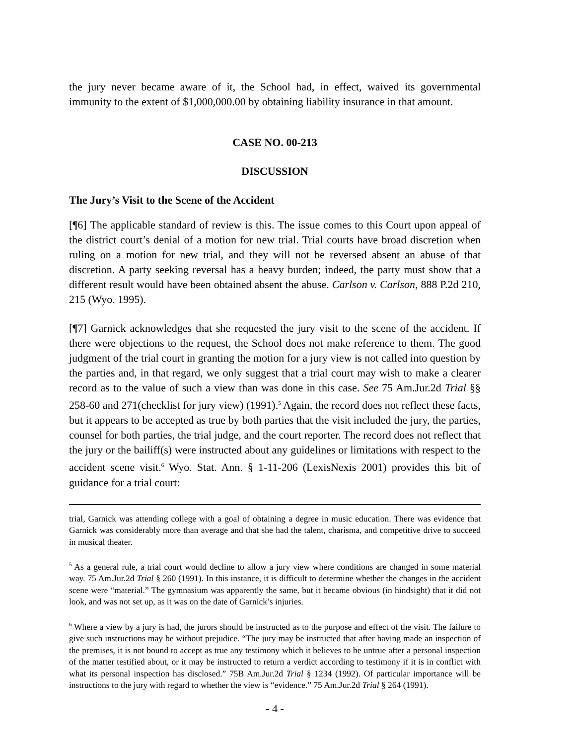the jury never became aware of it, the School had, in effect, waived its governmental immunity to the extent of $1,000,000.00 by obtaining liability insurance in that amount.
CASE NO. 00-213
DISCUSSION
The Jury’s Visit to the Scene of the Accident
[¶6] The applicable standard of review is this. The issue comes to this Court upon appeal of the district court’s denial of a motion for new trial. Trial courts have broad discretion when ruling on a motion for new trial, and they will not be reversed absent an abuse of that discretion. A party seeking reversal has a heavy burden; indeed, the party must show that a different result would have been obtained absent the abuse. Carlson v. Carlson, 888 P.2d 210, 215 (Wyo. 1995).
[¶7] Garnick acknowledges that she requested the jury visit to the scene of the accident. If there were objections to the request, the School does not make reference to them. The good judgment of the trial court in granting the motion for a jury view is not called into question by the parties and, in that regard, we only suggest that a trial court may wish to make a clearer record as to the value of such a view than was done in this case. See 75 Am.Jur.2d Trial §§ 258-60 and 271(checklist for jury view) (1991).<sup>5</sup> Again, the record does not reflect these facts, but it appears to be accepted as true by both parties that the visit included the jury, the parties, counsel for both parties, the trial judge, and the court reporter. The record does not reflect that the jury or the bailiff(s) were instructed about any guidelines or limitations with respect to the accident scene visit.<sup>6</sup> Wyo. Stat. Ann. § 1-11-206 (LexisNexis 2001) provides this bit of guidance for a trial court:
trial, Garnick was attending college with a goal of obtaining a degree in music education. There was evidence that Garnick was considerably more than average and that she had the talent, charisma, and competitive drive to succeed in musical theater.
<sup>5</sup> As a general rule, a trial court would decline to allow a jury view where conditions are changed in some material way. 75 Am.Jur.2d Trial § 260 (1991). In this instance, it is difficult to determine whether the changes in the accident scene were “material.” The gymnasium was apparently the same, but it became obvious (in hindsight) that it did not look, and was not set up, as it was on the date of Garnick’s injuries.
<sup>6</sup> Where a view by a jury is had, the jurors should be instructed as to the purpose and effect of the visit. The failure to give such instructions may be without prejudice. “The jury may be instructed that after having made an inspection of the premises, it is not bound to accept as true any testimony which it believes to be untrue after a personal inspection of the matter testified about, or it may be instructed to return a verdict according to testimony if it is in conflict with what its personal inspection has disclosed.” 75B Am.Jur.2d Trial § 1234 (1992). Of particular importance will be instructions to the jury with regard to whether the view is “evidence.” 75 Am.Jur.2d Trial § 264 (1991).
- 4 -